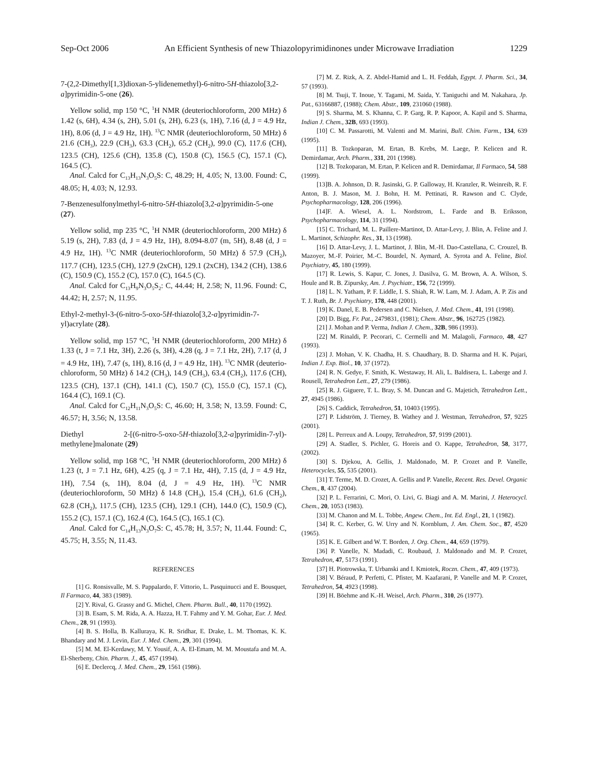Sep-Oct 2006 An Efficient Synthesis of new Thiazolopyrimidinones under Microwave Irradiation 1229
7-(2,2-Dimethyl[1,3]dioxan-5-ylidenemethyl)-6-nitro-5H-thiazolo[3,2-a]pyrimidin-5-one (26).
Yellow solid, mp 150 °C, <sup>1</sup>H NMR (deuteriochloroform, 200 MHz) δ 1.42 (s, 6H), 4.34 (s, 2H), 5.01 (s, 2H), 6.23 (s, 1H), 7.16 (d, J = 4.9 Hz, 1H), 8.06 (d, J = 4.9 Hz, 1H). <sup>13</sup>C NMR (deuteriochloroform, 50 MHz) δ 21.6 (CH<sub>3</sub>), 22.9 (CH<sub>3</sub>), 63.3 (CH<sub>2</sub>), 65.2 (CH<sub>2</sub>), 99.0 (C), 117.6 (CH), 123.5 (CH), 125.6 (CH), 135.8 (C), 150.8 (C), 156.5 (C), 157.1 (C), 164.5 (C).
Anal. Calcd for C<sub>13</sub>H<sub>13</sub>N<sub>3</sub>O<sub>5</sub>S: C, 48.29; H, 4.05; N, 13.00. Found: C, 48.05; H, 4.03; N, 12.93.
7-Benzenesulfonylmethyl-6-nitro-5H-thiazolo[3,2-a]pyrimidin-5-one (27).
Yellow solid, mp 235 °C, <sup>1</sup>H NMR (deuteriochloroform, 200 MHz) δ 5.19 (s, 2H), 7.83 (d, J = 4.9 Hz, 1H), 8.094-8.07 (m, 5H), 8.48 (d, J = 4.9 Hz, 1H). <sup>13</sup>C NMR (deuteriochloroform, 50 MHz) δ 57.9 (CH<sub>2</sub>), 117.7 (CH), 123.5 (CH), 127.9 (2xCH), 129.1 (2xCH), 134.2 (CH), 138.6 (C), 150.9 (C), 155.2 (C), 157.0 (C), 164.5 (C).
Anal. Calcd for C<sub>13</sub>H<sub>9</sub>N<sub>3</sub>O<sub>5</sub>S<sub>2</sub>: C, 44.44; H, 2.58; N, 11.96. Found: C, 44.42; H, 2.57; N, 11.95.
Ethyl-2-methyl-3-(6-nitro-5-oxo-5H-thiazolo[3,2-a]pyrimidin-7-yl)acrylate (28).
Yellow solid, mp 157 °C, <sup>1</sup>H NMR (deuteriochloroform, 200 MHz) δ 1.33 (t, J = 7.1 Hz, 3H), 2.26 (s, 3H), 4.28 (q, J = 7.1 Hz, 2H), 7.17 (d, J = 4.9 Hz, 1H), 7.47 (s, 1H), 8.16 (d, J = 4.9 Hz, 1H). <sup>13</sup>C NMR (deuterio-chloroform, 50 MHz) δ 14.2 (CH<sub>3</sub>), 14.9 (CH<sub>3</sub>), 63.4 (CH<sub>2</sub>), 117.6 (CH), 123.5 (CH), 137.1 (CH), 141.1 (C), 150.7 (C), 155.0 (C), 157.1 (C), 164.4 (C), 169.1 (C).
Anal. Calcd for C<sub>12</sub>H<sub>11</sub>N<sub>3</sub>O<sub>5</sub>S: C, 46.60; H, 3.58; N, 13.59. Found: C, 46.57; H, 3.56; N, 13.58.
Diethyl 2-[(6-nitro-5-oxo-5H-thiazolo[3,2-a]pyrimidin-7-yl)-methylene]malonate (29)
Yellow solid, mp 168 °C, <sup>1</sup>H NMR (deuteriochloroform, 200 MHz) δ 1.23 (t, J = 7.1 Hz, 6H), 4.25 (q, J = 7.1 Hz, 4H), 7.15 (d, J = 4.9 Hz, 1H), 7.54 (s, 1H), 8.04 (d, J = 4.9 Hz, 1H). <sup>13</sup>C NMR (deuteriochloroform, 50 MHz) δ 14.8 (CH<sub>3</sub>), 15.4 (CH<sub>3</sub>), 61.6 (CH<sub>2</sub>), 62.8 (CH<sub>2</sub>), 117.5 (CH), 123.5 (CH), 129.1 (CH), 144.0 (C), 150.9 (C), 155.2 (C), 157.1 (C), 162.4 (C), 164.5 (C), 165.1 (C).
Anal. Calcd for C<sub>14</sub>H<sub>13</sub>N<sub>3</sub>O<sub>7</sub>S: C, 45.78; H, 3.57; N, 11.44. Found: C, 45.75; H, 3.55; N, 11.43.
REFERENCES
[1] G. Ronsisvalle, M. S. Pappalardo, F. Vittorio, L. Pasquinucci and E. Bousquet, Il Farmaco, 44, 383 (1989).
[2] Y. Rival, G. Grassy and G. Michel, Chem. Pharm. Bull., 40, 1170 (1992).
[3] B. Esam, S. M. Rida, A. A. Hazza, H. T. Fahmy and Y. M. Gohar, Eur. J. Med. Chem., 28, 91 (1993).
[4] B. S. Holla, B. Kalluraya, K. R. Sridhar, E. Drake, L. M. Thomas, K. K. Bhandary and M. J. Levin, Eur. J. Med. Chem., 29, 301 (1994).
[5] M. M. El-Kerdawy, M. Y. Yousif, A. A. El-Emam, M. M. Moustafa and M. A. El-Sherbeny, Chin. Pharm. J., 45, 457 (1994).
[6] E. Declercq, J. Med. Chem., 29, 1561 (1986).
[7] M. Z. Rizk, A. Z. Abdel-Hamid and L. H. Feddah, Egypt. J. Pharm. Sci., 34, 57 (1993).
[8] M. Tsuji, T. Inoue, Y. Tagami, M. Saida, Y. Taniguchi and M. Nakahara, Jp. Pat., 63166887, (1988); Chem. Abstr., 109, 231060 (1988).
[9] S. Sharma, M. S. Khanna, C. P. Garg, R. P. Kapoor, A. Kapil and S. Sharma, Indian J. Chem., 32B, 693 (1993).
[10] C. M. Passarotti, M. Valenti and M. Marini, Bull. Chim. Farm., 134, 639 (1995).
[11] B. Tozkoparan, M. Ertan, B. Krebs, M. Laege, P. Kelicen and R. Demirdamar, Arch. Pharm., 331, 201 (1998).
[12] B. Tozkoparan, M. Ertan, P. Kelicen and R. Demirdamar, Il Farmaco, 54, 588 (1999).
[13]B. A. Johnson, D. R. Jasinski, G. P. Galloway, H. Kranzler, R. Weinreib, R. F. Anton, B. J. Mason, M. J. Bohn, H. M. Pettinati, R. Rawson and C. Clyde, Psychopharmacology, 128, 206 (1996).
[14]F. A. Wiesel, A. L. Nordstrom, L. Farde and B. Eriksson, Psychopharmacology, 114, 31 (1994).
[15] C. Trichard, M. L. Paillere-Martinot, D. Attar-Levy, J. Blin, A. Feline and J. L. Martinot, Schizophr. Res., 31, 13 (1998).
[16] D. Attar-Levy, J. L. Martinot, J. Blin, M.-H. Dao-Castellana, C. Crouzel, B. Mazoyer, M.-F. Poirier, M.-C. Bourdel, N. Aymard, A. Syrota and A. Feline, Biol. Psychiatry, 45, 180 (1999).
[17] R. Lewis, S. Kapur, C. Jones, J. Dasilva, G. M. Brown, A. A. Wilson, S. Houle and R. B. Zipursky, Am. J. Psychiatr., 156, 72 (1999).
[18] L. N. Yatham, P. F. Liddle, I. S. Shiah, R. W. Lam, M. J. Adam, A. P. Zis and T. J. Ruth, Br. J. Psychiatry, 178, 448 (2001).
[19] K. Danel, E. B. Pedersen and C. Nielsen, J. Med. Chem., 41, 191 (1998).
[20] D. Bigg, Fr. Pat., 2479831, (1981); Chem. Abstr., 96, 162725 (1982).
[21] J. Mohan and P. Verma, Indian J. Chem., 32B, 986 (1993).
[22] M. Rinaldi, P. Pecorari, C. Cermelli and M. Malagoli, Farmaco, 48, 427 (1993).
[23] J. Mohan, V. K. Chadha, H. S. Chaudhary, B. D. Sharma and H. K. Pujari, Indian J. Exp. Biol., 10, 37 (1972).
[24] R. N. Gedye, F. Smith, K. Westaway, H. Ali, L. Baldisera, L. Laberge and J. Rousell, Tetrahedron Lett., 27, 279 (1986).
[25] R. J. Giguere, T. L. Bray, S. M. Duncan and G. Majetich, Tetrahedron Lett., 27, 4945 (1986).
[26] S. Caddick, Tetrahedron, 51, 10403 (1995).
[27] P. Lidström, J. Tierney, B. Wathey and J. Westman, Tetrahedron, 57, 9225 (2001).
[28] L. Perreux and A. Loupy, Tetrahedron, 57, 9199 (2001).
[29] A. Stadler, S. Pichler, G. Horeis and O. Kappe, Tetrahedron, 58, 3177, (2002).
[30] S. Djekou, A. Gellis, J. Maldonado, M. P. Crozet and P. Vanelle, Heterocycles, 55, 535 (2001).
[31] T. Terme, M. D. Crozet, A. Gellis and P. Vanelle, Recent. Res. Devel. Organic Chem., 8, 437 (2004).
[32] P. L. Ferrarini, C. Mori, O. Livi, G. Biagi and A. M. Marini, J. Heterocycl. Chem., 20, 1053 (1983).
[33] M. Chanon and M. L. Tobbe, Angew. Chem., Int. Ed. Engl., 21, 1 (1982).
[34] R. C. Kerber, G. W. Urry and N. Kornblum, J. Am. Chem. Soc., 87, 4520 (1965).
[35] K. E. Gilbert and W. T. Borden, J. Org. Chem., 44, 659 (1979).
[36] P. Vanelle, N. Madadi, C. Roubaud, J. Maldonado and M. P. Crozet, Tetrahedron, 47, 5173 (1991).
[37] H. Piotrowska, T. Urbanski and I. Kmiotek, Roczn. Chem., 47, 409 (1973).
[38] V. Béraud, P. Perfetti, C. Pfister, M. Kaafarani, P. Vanelle and M. P. Crozet, Tetrahedron, 54, 4923 (1998).
[39] H. Böehme and K.-H. Weisel, Arch. Pharm., 310, 26 (1977).